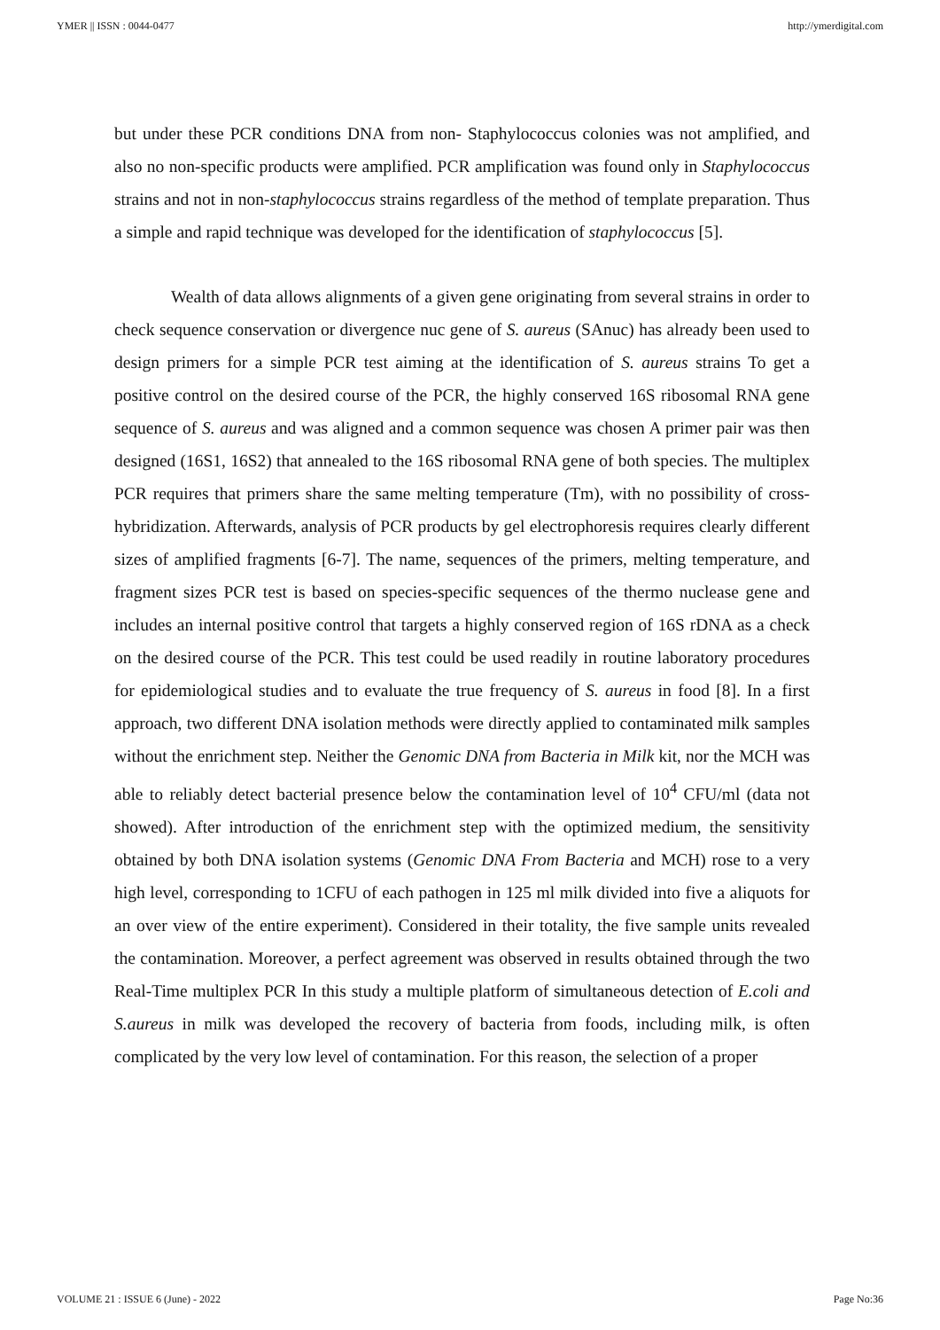YMER || ISSN : 0044-0477 http://ymerdigital.com
but under these PCR conditions DNA from non- Staphylococcus colonies was not amplified, and also no non-specific products were amplified. PCR amplification was found only in Staphylococcus strains and not in non-staphylococcus strains regardless of the method of template preparation. Thus a simple and rapid technique was developed for the identification of staphylococcus [5].
Wealth of data allows alignments of a given gene originating from several strains in order to check sequence conservation or divergence nuc gene of S. aureus (SAnuc) has already been used to design primers for a simple PCR test aiming at the identification of S. aureus strains To get a positive control on the desired course of the PCR, the highly conserved 16S ribosomal RNA gene sequence of S. aureus and was aligned and a common sequence was chosen A primer pair was then designed (16S1, 16S2) that annealed to the 16S ribosomal RNA gene of both species. The multiplex PCR requires that primers share the same melting temperature (Tm), with no possibility of cross-hybridization. Afterwards, analysis of PCR products by gel electrophoresis requires clearly different sizes of amplified fragments [6-7]. The name, sequences of the primers, melting temperature, and fragment sizes PCR test is based on species-specific sequences of the thermo nuclease gene and includes an internal positive control that targets a highly conserved region of 16S rDNA as a check on the desired course of the PCR. This test could be used readily in routine laboratory procedures for epidemiological studies and to evaluate the true frequency of S. aureus in food [8]. In a first approach, two different DNA isolation methods were directly applied to contaminated milk samples without the enrichment step. Neither the Genomic DNA from Bacteria in Milk kit, nor the MCH was able to reliably detect bacterial presence below the contamination level of 10<sup>4</sup> CFU/ml (data not showed). After introduction of the enrichment step with the optimized medium, the sensitivity obtained by both DNA isolation systems (Genomic DNA From Bacteria and MCH) rose to a very high level, corresponding to 1CFU of each pathogen in 125 ml milk divided into five a aliquots for an over view of the entire experiment). Considered in their totality, the five sample units revealed the contamination. Moreover, a perfect agreement was observed in results obtained through the two Real-Time multiplex PCR In this study a multiple platform of simultaneous detection of E.coli and S.aureus in milk was developed the recovery of bacteria from foods, including milk, is often complicated by the very low level of contamination. For this reason, the selection of a proper
VOLUME 21 : ISSUE 6 (June) - 2022 Page No:36